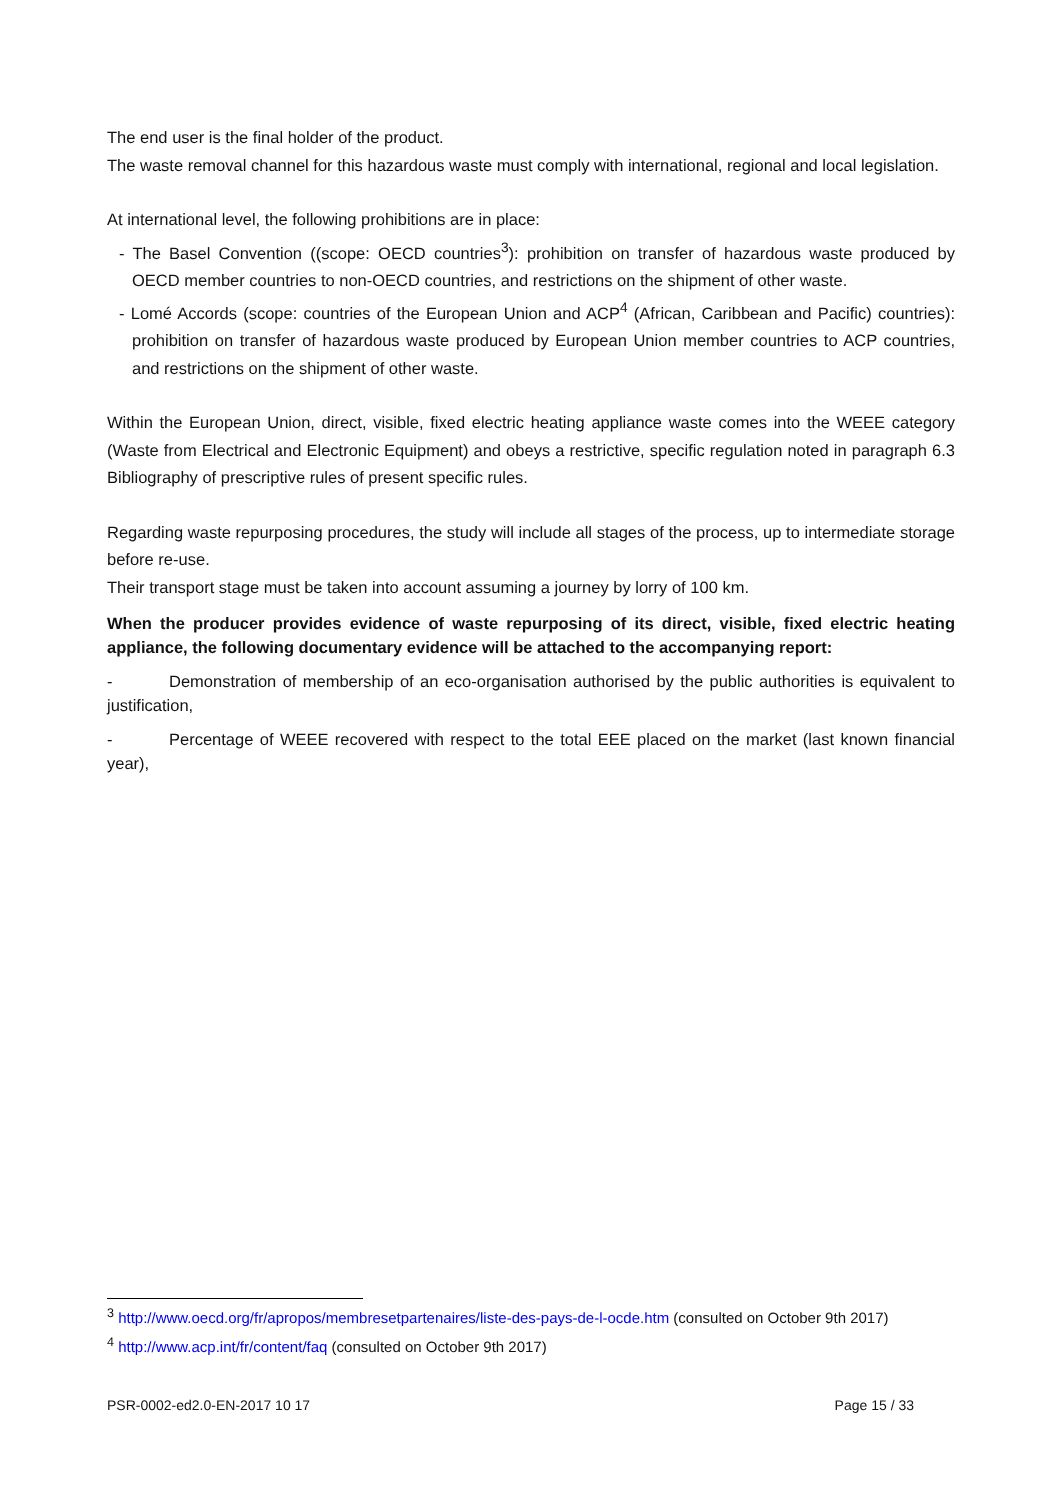The end user is the final holder of the product.
The waste removal channel for this hazardous waste must comply with international, regional and local legislation.
At international level, the following prohibitions are in place:
- The Basel Convention ((scope: OECD countries<sup>3</sup>): prohibition on transfer of hazardous waste produced by OECD member countries to non-OECD countries, and restrictions on the shipment of other waste.
- Lomé Accords (scope: countries of the European Union and ACP<sup>4</sup> (African, Caribbean and Pacific) countries): prohibition on transfer of hazardous waste produced by European Union member countries to ACP countries, and restrictions on the shipment of other waste.
Within the European Union, direct, visible, fixed electric heating appliance waste comes into the WEEE category (Waste from Electrical and Electronic Equipment) and obeys a restrictive, specific regulation noted in paragraph 6.3 Bibliography of prescriptive rules of present specific rules.
Regarding waste repurposing procedures, the study will include all stages of the process, up to intermediate storage before re-use.
Their transport stage must be taken into account assuming a journey by lorry of 100 km.
When the producer provides evidence of waste repurposing of its direct, visible, fixed electric heating appliance, the following documentary evidence will be attached to the accompanying report:
- Demonstration of membership of an eco-organisation authorised by the public authorities is equivalent to justification,
- Percentage of WEEE recovered with respect to the total EEE placed on the market (last known financial year),
<sup>3</sup> http://www.oecd.org/fr/apropos/membresetpartenaires/liste-des-pays-de-l-ocde.htm (consulted on October 9th 2017)
<sup>4</sup> http://www.acp.int/fr/content/faq (consulted on October 9th 2017)
PSR-0002-ed2.0-EN-2017 10 17 Page 15 / 33